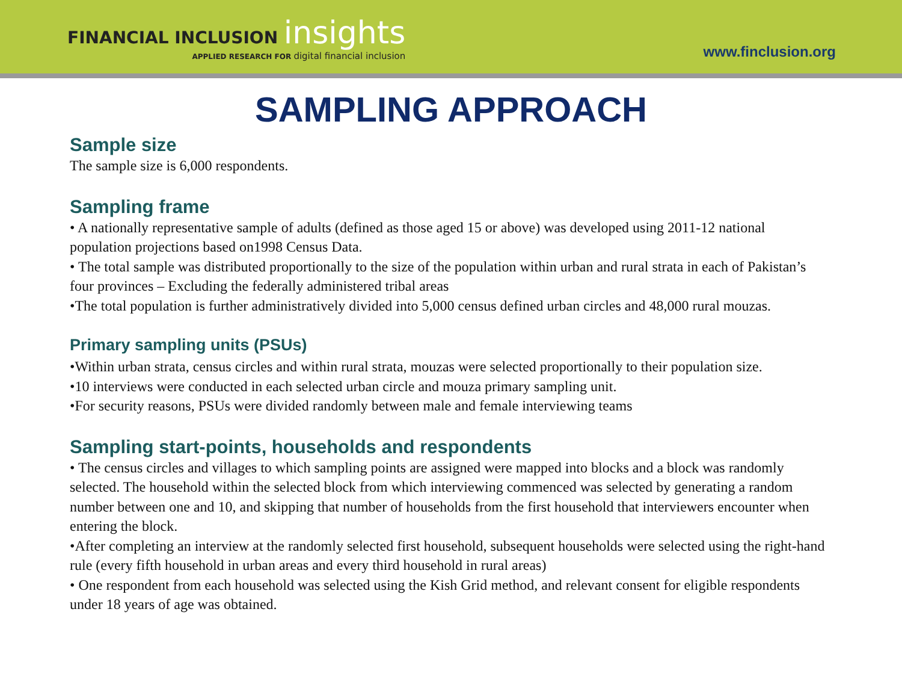FINANCIAL INCLUSION insights
APPLIED RESEARCH FOR digital financial inclusion
www.finclusion.org
SAMPLING APPROACH
Sample size
The sample size is 6,000 respondents.
Sampling frame
• A nationally representative sample of adults (defined as those aged 15 or above) was developed using 2011-12 national population projections based on1998 Census Data.
• The total sample was distributed proportionally to the size of the population within urban and rural strata in each of Pakistan’s four provinces – Excluding the federally administered tribal areas
•The total population is further administratively divided into 5,000 census defined urban circles and 48,000 rural mouzas.
Primary sampling units (PSUs)
•Within urban strata, census circles and within rural strata, mouzas were selected proportionally to their population size.
•10 interviews were conducted in each selected urban circle and mouza primary sampling unit.
•For security reasons, PSUs were divided randomly between male and female interviewing teams
Sampling start-points, households and respondents
• The census circles and villages to which sampling points are assigned were mapped into blocks and a block was randomly selected. The household within the selected block from which interviewing commenced was selected by generating a random number between one and 10, and skipping that number of households from the first household that interviewers encounter when entering the block.
•After completing an interview at the randomly selected first household, subsequent households were selected using the right-hand rule (every fifth household in urban areas and every third household in rural areas)
• One respondent from each household was selected using the Kish Grid method, and relevant consent for eligible respondents under 18 years of age was obtained.